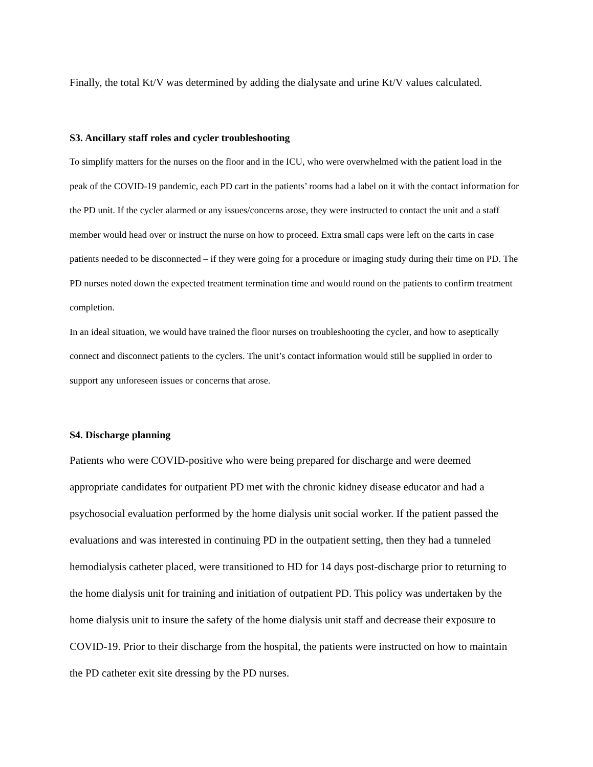Finally, the total Kt/V was determined by adding the dialysate and urine Kt/V values calculated.
S3. Ancillary staff roles and cycler troubleshooting
To simplify matters for the nurses on the floor and in the ICU, who were overwhelmed with the patient load in the peak of the COVID-19 pandemic, each PD cart in the patients’ rooms had a label on it with the contact information for the PD unit. If the cycler alarmed or any issues/concerns arose, they were instructed to contact the unit and a staff member would head over or instruct the nurse on how to proceed. Extra small caps were left on the carts in case patients needed to be disconnected – if they were going for a procedure or imaging study during their time on PD. The PD nurses noted down the expected treatment termination time and would round on the patients to confirm treatment completion.
In an ideal situation, we would have trained the floor nurses on troubleshooting the cycler, and how to aseptically connect and disconnect patients to the cyclers. The unit’s contact information would still be supplied in order to support any unforeseen issues or concerns that arose.
S4. Discharge planning
Patients who were COVID-positive who were being prepared for discharge and were deemed appropriate candidates for outpatient PD met with the chronic kidney disease educator and had a psychosocial evaluation performed by the home dialysis unit social worker. If the patient passed the evaluations and was interested in continuing PD in the outpatient setting, then they had a tunneled hemodialysis catheter placed, were transitioned to HD for 14 days post-discharge prior to returning to the home dialysis unit for training and initiation of outpatient PD. This policy was undertaken by the home dialysis unit to insure the safety of the home dialysis unit staff and decrease their exposure to COVID-19. Prior to their discharge from the hospital, the patients were instructed on how to maintain the PD catheter exit site dressing by the PD nurses.